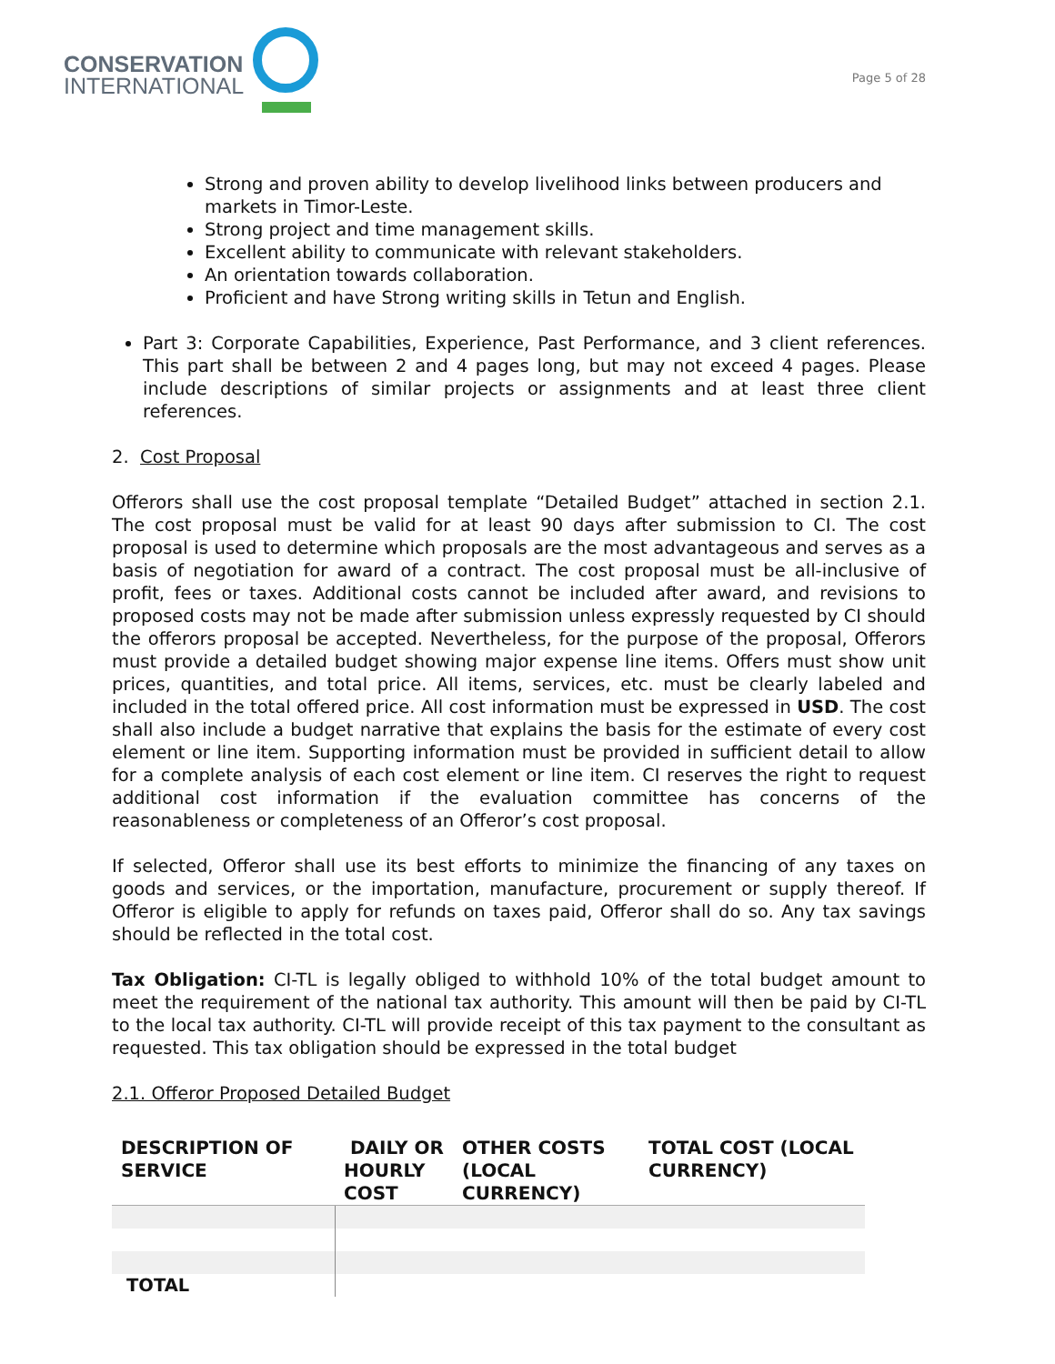CONSERVATION
INTERNATIONAL
Page 5 of 28
Strong and proven ability to develop livelihood links between producers and markets in Timor-Leste.
Strong project and time management skills.
Excellent ability to communicate with relevant stakeholders.
An orientation towards collaboration.
Proficient and have Strong writing skills in Tetun and English.
Part 3: Corporate Capabilities, Experience, Past Performance, and 3 client references. This part shall be between 2 and 4 pages long, but may not exceed 4 pages. Please include descriptions of similar projects or assignments and at least three client references.
2. Cost Proposal
Offerors shall use the cost proposal template “Detailed Budget” attached in section 2.1. The cost proposal must be valid for at least 90 days after submission to CI. The cost proposal is used to determine which proposals are the most advantageous and serves as a basis of negotiation for award of a contract. The cost proposal must be all-inclusive of profit, fees or taxes. Additional costs cannot be included after award, and revisions to proposed costs may not be made after submission unless expressly requested by CI should the offerors proposal be accepted. Nevertheless, for the purpose of the proposal, Offerors must provide a detailed budget showing major expense line items. Offers must show unit prices, quantities, and total price. All items, services, etc. must be clearly labeled and included in the total offered price. All cost information must be expressed in USD. The cost shall also include a budget narrative that explains the basis for the estimate of every cost element or line item. Supporting information must be provided in sufficient detail to allow for a complete analysis of each cost element or line item. CI reserves the right to request additional cost information if the evaluation committee has concerns of the reasonableness or completeness of an Offeror’s cost proposal.
If selected, Offeror shall use its best efforts to minimize the financing of any taxes on goods and services, or the importation, manufacture, procurement or supply thereof. If Offeror is eligible to apply for refunds on taxes paid, Offeror shall do so. Any tax savings should be reflected in the total cost.
Tax Obligation: CI-TL is legally obliged to withhold 10% of the total budget amount to meet the requirement of the national tax authority. This amount will then be paid by CI-TL to the local tax authority. CI-TL will provide receipt of this tax payment to the consultant as requested. This tax obligation should be expressed in the total budget
2.1. Offeror Proposed Detailed Budget
| DESCRIPTION OF SERVICE | DAILY OR HOURLY COST | OTHER COSTS (LOCAL CURRENCY) | TOTAL COST (LOCAL CURRENCY) |
| --- | --- | --- | --- |
| TOTAL | | | |